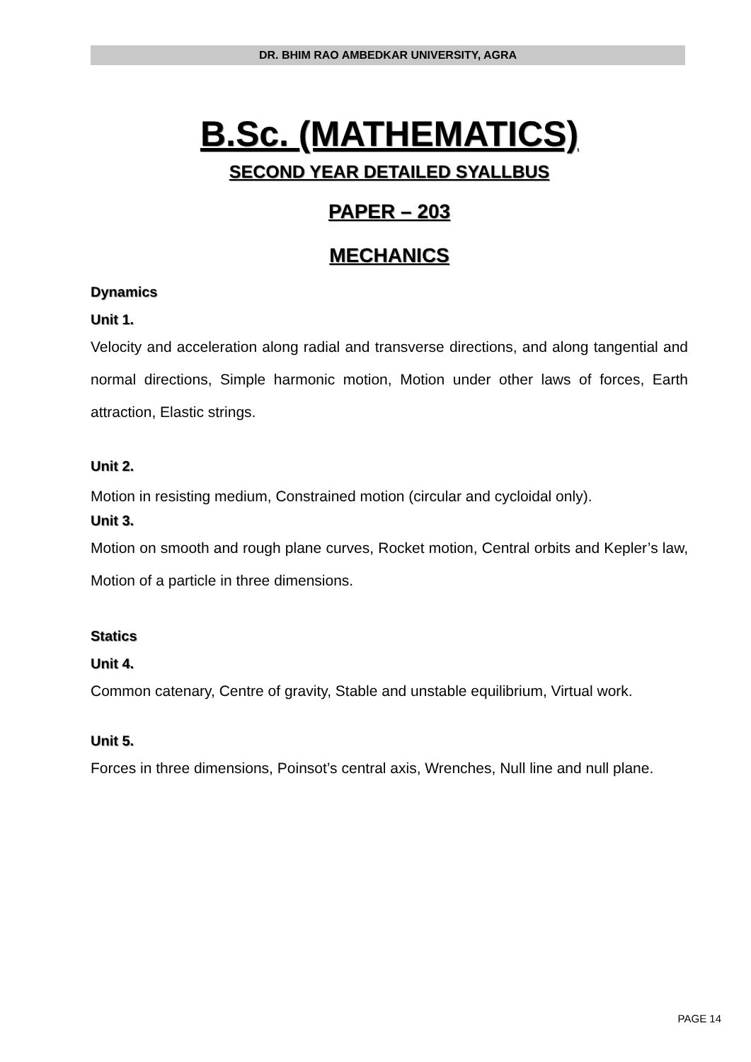DR. BHIM RAO AMBEDKAR UNIVERSITY, AGRA
B.Sc. (MATHEMATICS)
SECOND YEAR DETAILED SYALLBUS
PAPER – 203
MECHANICS
Dynamics
Unit 1.
Velocity and acceleration along radial and transverse directions, and along tangential and normal directions, Simple harmonic motion, Motion under other laws of forces, Earth attraction, Elastic strings.
Unit 2.
Motion in resisting medium, Constrained motion (circular and cycloidal only).
Unit 3.
Motion on smooth and rough plane curves, Rocket motion, Central orbits and Kepler’s law, Motion of a particle in three dimensions.
Statics
Unit 4.
Common catenary, Centre of gravity, Stable and unstable equilibrium, Virtual work.
Unit 5.
Forces in three dimensions, Poinsot’s central axis, Wrenches, Null line and null plane.
PAGE 14